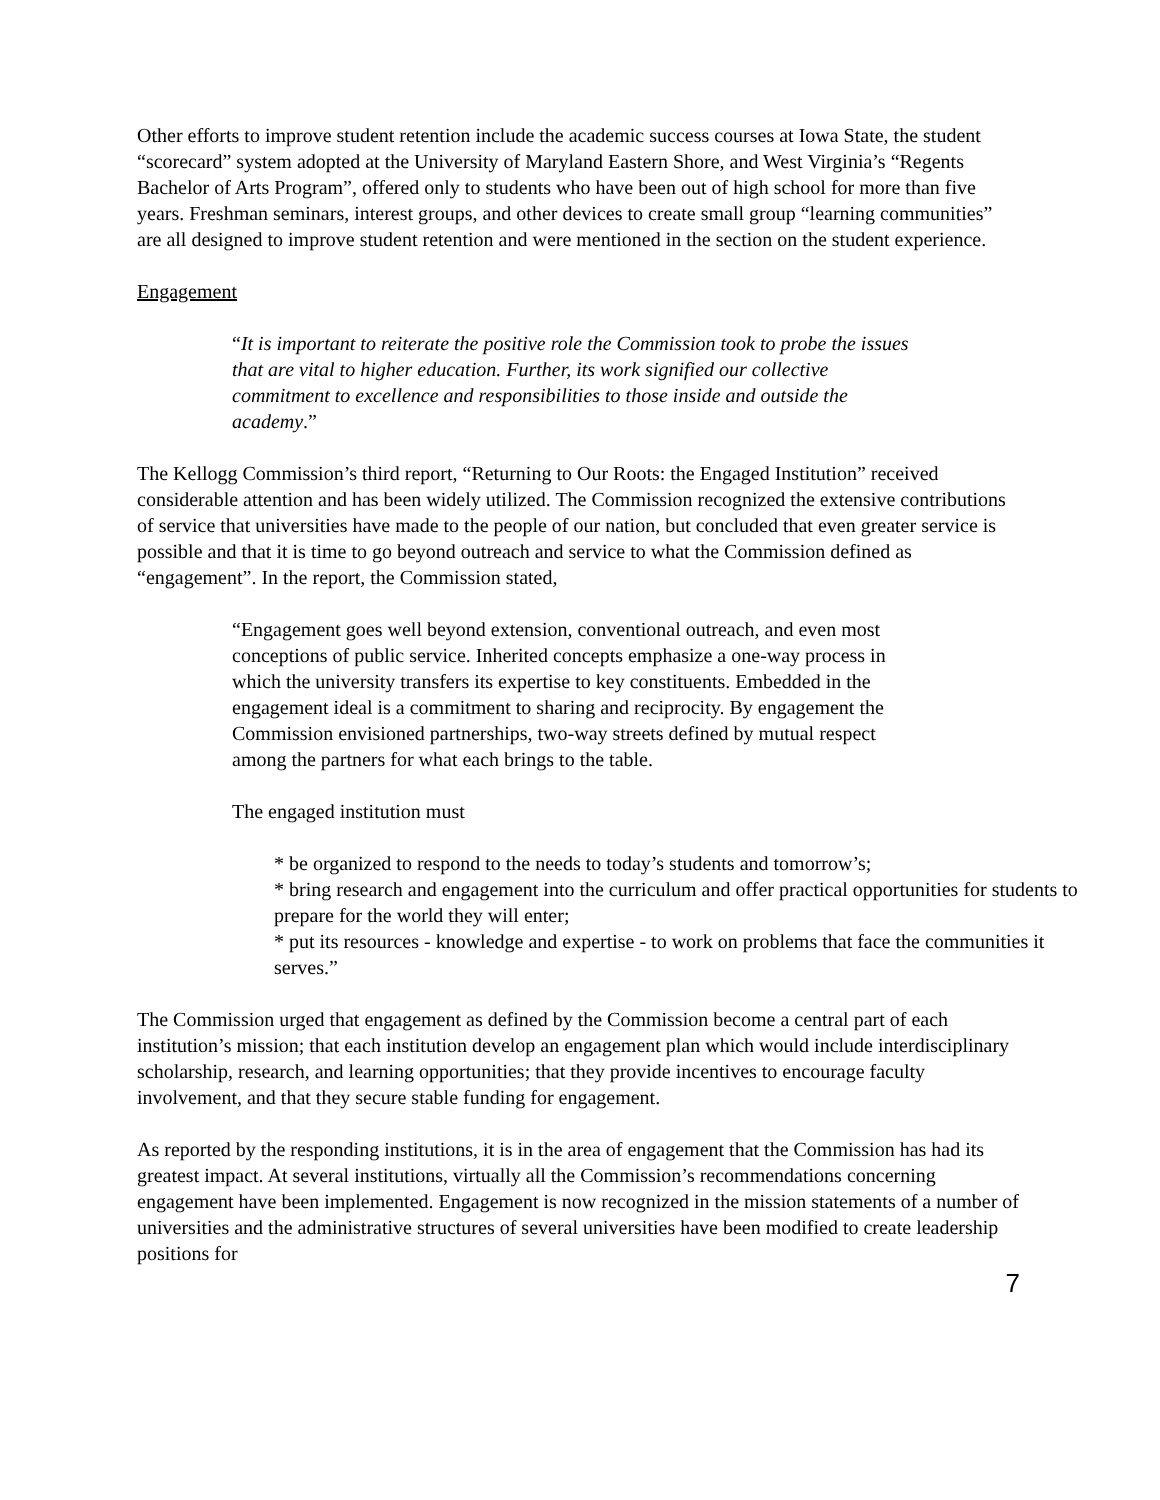Other efforts to improve student retention include the academic success courses at Iowa State, the student “scorecard” system adopted at the University of Maryland Eastern Shore, and West Virginia’s “Regents Bachelor of Arts Program”, offered only to students who have been out of high school for more than five years. Freshman seminars, interest groups, and other devices to create small group “learning communities” are all designed to improve student retention and were mentioned in the section on the student experience.
Engagement
“It is important to reiterate the positive role the Commission took to probe the issues that are vital to higher education. Further, its work signified our collective commitment to excellence and responsibilities to those inside and outside the academy.”
The Kellogg Commission’s third report, “Returning to Our Roots: the Engaged Institution” received considerable attention and has been widely utilized. The Commission recognized the extensive contributions of service that universities have made to the people of our nation, but concluded that even greater service is possible and that it is time to go beyond outreach and service to what the Commission defined as “engagement”. In the report, the Commission stated,
“Engagement goes well beyond extension, conventional outreach, and even most conceptions of public service. Inherited concepts emphasize a one-way process in which the university transfers its expertise to key constituents. Embedded in the engagement ideal is a commitment to sharing and reciprocity. By engagement the Commission envisioned partnerships, two-way streets defined by mutual respect among the partners for what each brings to the table.
The engaged institution must
* be organized to respond to the needs to today’s students and tomorrow’s;
* bring research and engagement into the curriculum and offer practical opportunities for students to prepare for the world they will enter;
* put its resources - knowledge and expertise - to work on problems that face the communities it serves.”
The Commission urged that engagement as defined by the Commission become a central part of each institution’s mission; that each institution develop an engagement plan which would include interdisciplinary scholarship, research, and learning opportunities; that they provide incentives to encourage faculty involvement, and that they secure stable funding for engagement.
As reported by the responding institutions, it is in the area of engagement that the Commission has had its greatest impact. At several institutions, virtually all the Commission’s recommendations concerning engagement have been implemented. Engagement is now recognized in the mission statements of a number of universities and the administrative structures of several universities have been modified to create leadership positions for
7